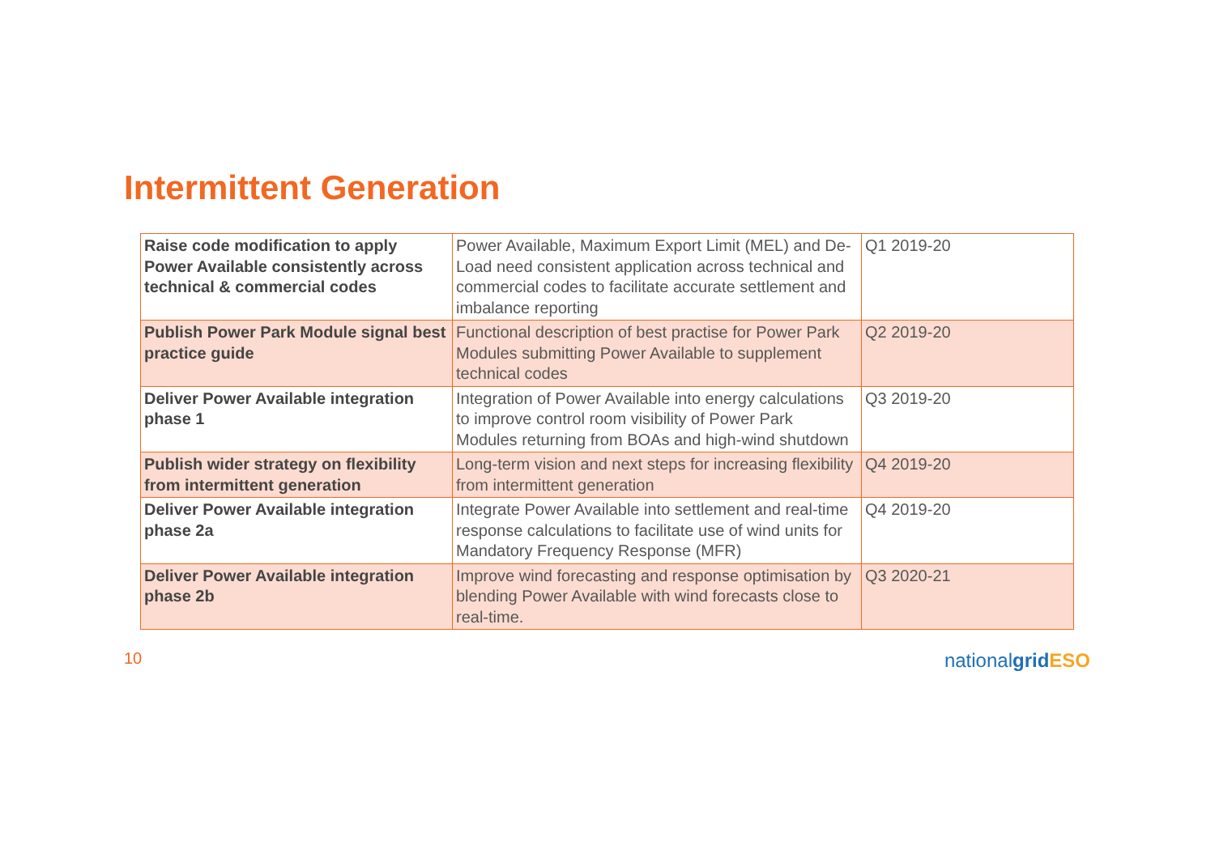Intermittent Generation
| Raise code modification to apply Power Available consistently across technical & commercial codes | Power Available, Maximum Export Limit (MEL) and De-Load need consistent application across technical and commercial codes to facilitate accurate settlement and imbalance reporting | Q1 2019-20 |
| Publish Power Park Module signal best practice guide | Functional description of best practise for Power Park Modules submitting Power Available to supplement technical codes | Q2 2019-20 |
| Deliver Power Available integration phase 1 | Integration of Power Available into energy calculations to improve control room visibility of Power Park Modules returning from BOAs and high-wind shutdown | Q3 2019-20 |
| Publish wider strategy on flexibility from intermittent generation | Long-term vision and next steps for increasing flexibility from intermittent generation | Q4 2019-20 |
| Deliver Power Available integration phase 2a | Integrate Power Available into settlement and real-time response calculations to facilitate use of wind units for Mandatory Frequency Response (MFR) | Q4 2019-20 |
| Deliver Power Available integration phase 2b | Improve wind forecasting and response optimisation by blending Power Available with wind forecasts close to real-time. | Q3 2020-21 |
10
nationalgrid ESO